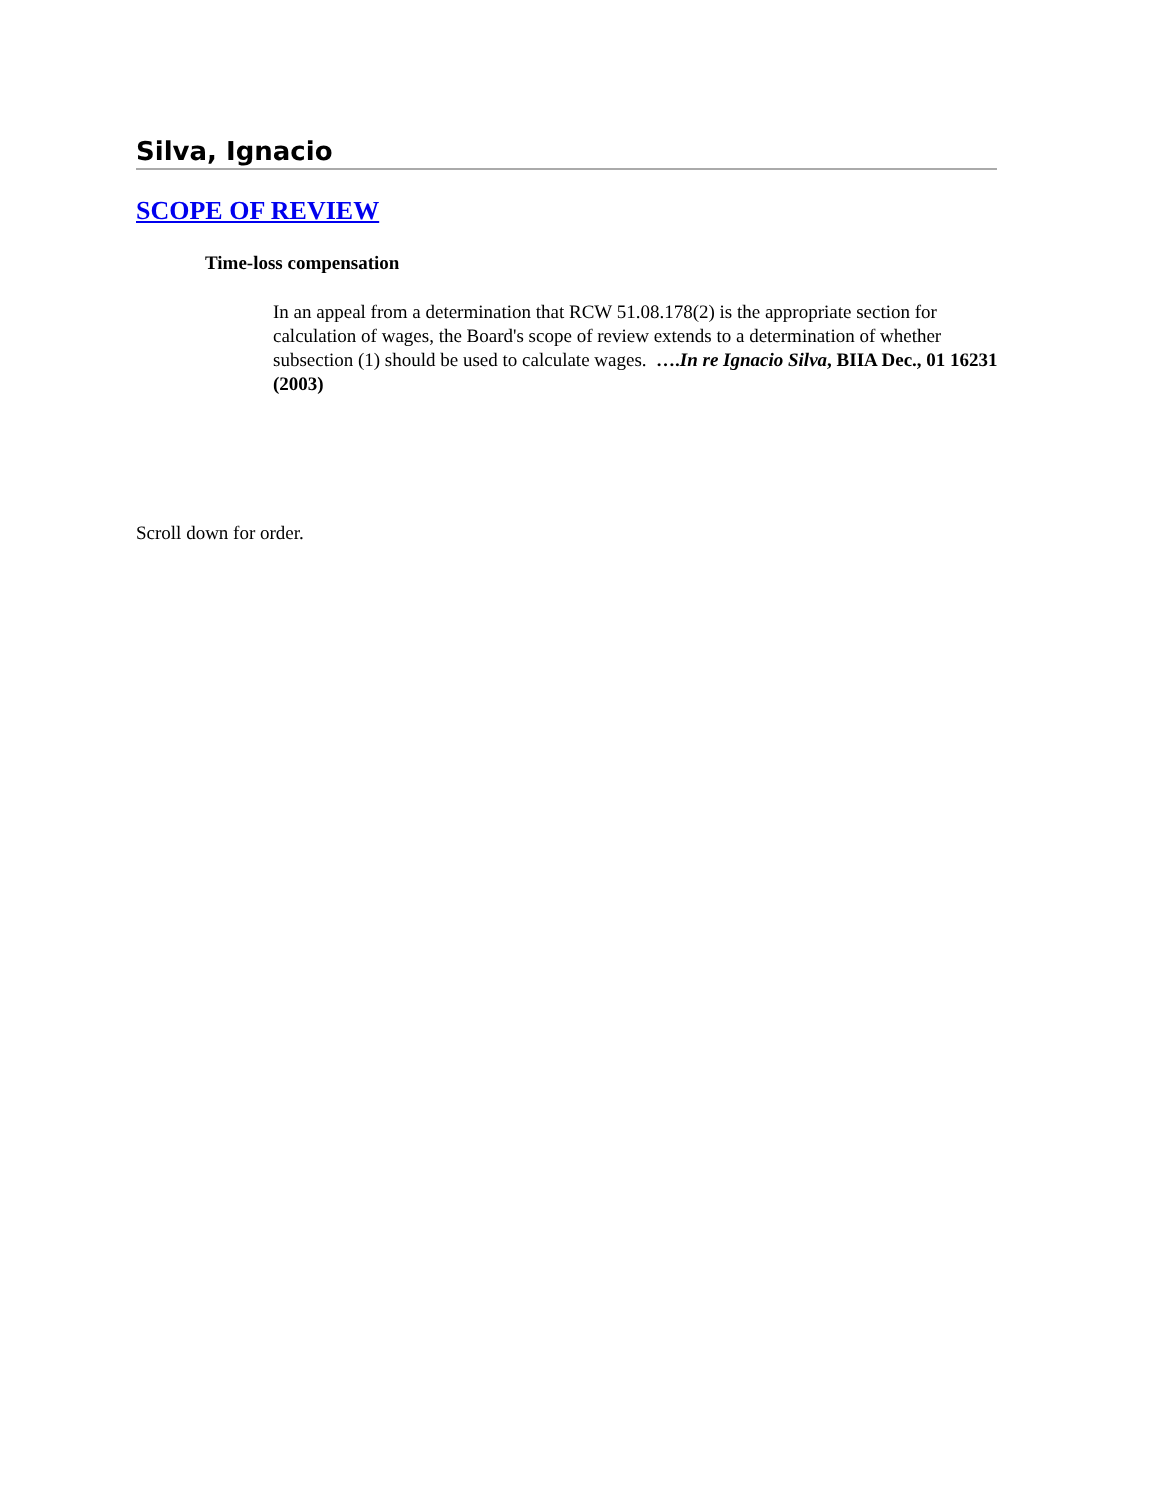Silva, Ignacio
SCOPE OF REVIEW
Time-loss compensation
In an appeal from a determination that RCW 51.08.178(2) is the appropriate section for calculation of wages, the Board's scope of review extends to a determination of whether subsection (1) should be used to calculate wages. ….In re Ignacio Silva, BIIA Dec., 01 16231 (2003)
Scroll down for order.